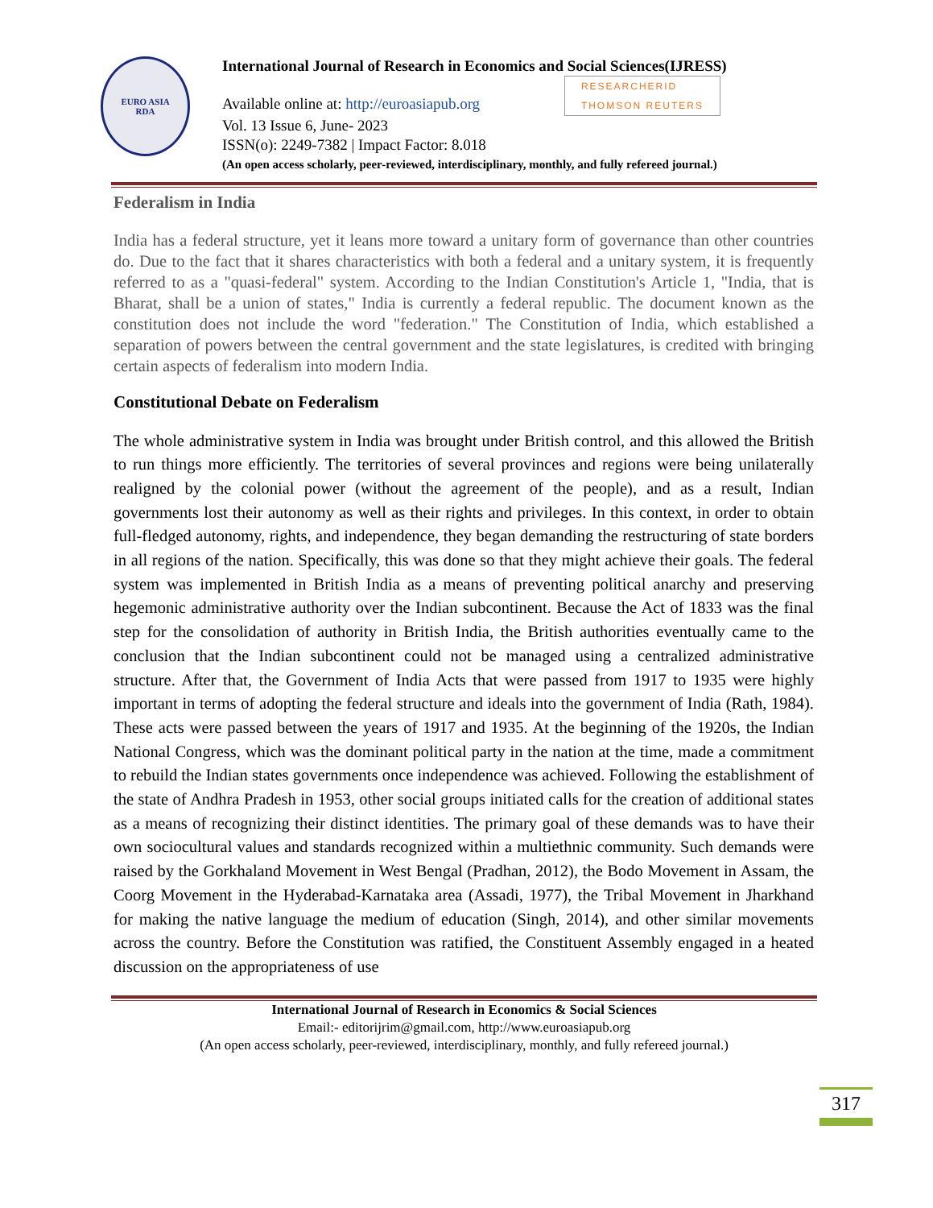EURO ASIA
RDA
International Journal of Research in Economics and Social Sciences(IJRESS)
Available online at: http://euroasiapub.org RESEARCHERID
THOMSON REUTERS
Vol. 13 Issue 6, June- 2023
ISSN(o): 2249-7382 | Impact Factor: 8.018
(An open access scholarly, peer-reviewed, interdisciplinary, monthly, and fully refereed journal.)
Federalism in India
India has a federal structure, yet it leans more toward a unitary form of governance than other countries do. Due to the fact that it shares characteristics with both a federal and a unitary system, it is frequently referred to as a "quasi-federal" system. According to the Indian Constitution's Article 1, "India, that is Bharat, shall be a union of states," India is currently a federal republic. The document known as the constitution does not include the word "federation." The Constitution of India, which established a separation of powers between the central government and the state legislatures, is credited with bringing certain aspects of federalism into modern India.
Constitutional Debate on Federalism
The whole administrative system in India was brought under British control, and this allowed the British to run things more efficiently. The territories of several provinces and regions were being unilaterally realigned by the colonial power (without the agreement of the people), and as a result, Indian governments lost their autonomy as well as their rights and privileges. In this context, in order to obtain full-fledged autonomy, rights, and independence, they began demanding the restructuring of state borders in all regions of the nation. Specifically, this was done so that they might achieve their goals. The federal system was implemented in British India as a means of preventing political anarchy and preserving hegemonic administrative authority over the Indian subcontinent. Because the Act of 1833 was the final step for the consolidation of authority in British India, the British authorities eventually came to the conclusion that the Indian subcontinent could not be managed using a centralized administrative structure. After that, the Government of India Acts that were passed from 1917 to 1935 were highly important in terms of adopting the federal structure and ideals into the government of India (Rath, 1984). These acts were passed between the years of 1917 and 1935. At the beginning of the 1920s, the Indian National Congress, which was the dominant political party in the nation at the time, made a commitment to rebuild the Indian states governments once independence was achieved. Following the establishment of the state of Andhra Pradesh in 1953, other social groups initiated calls for the creation of additional states as a means of recognizing their distinct identities. The primary goal of these demands was to have their own sociocultural values and standards recognized within a multiethnic community. Such demands were raised by the Gorkhaland Movement in West Bengal (Pradhan, 2012), the Bodo Movement in Assam, the Coorg Movement in the Hyderabad-Karnataka area (Assadi, 1977), the Tribal Movement in Jharkhand for making the native language the medium of education (Singh, 2014), and other similar movements across the country. Before the Constitution was ratified, the Constituent Assembly engaged in a heated discussion on the appropriateness of use
International Journal of Research in Economics & Social Sciences
Email:- editorijrim@gmail.com, http://www.euroasiapub.org
(An open access scholarly, peer-reviewed, interdisciplinary, monthly, and fully refereed journal.)
317